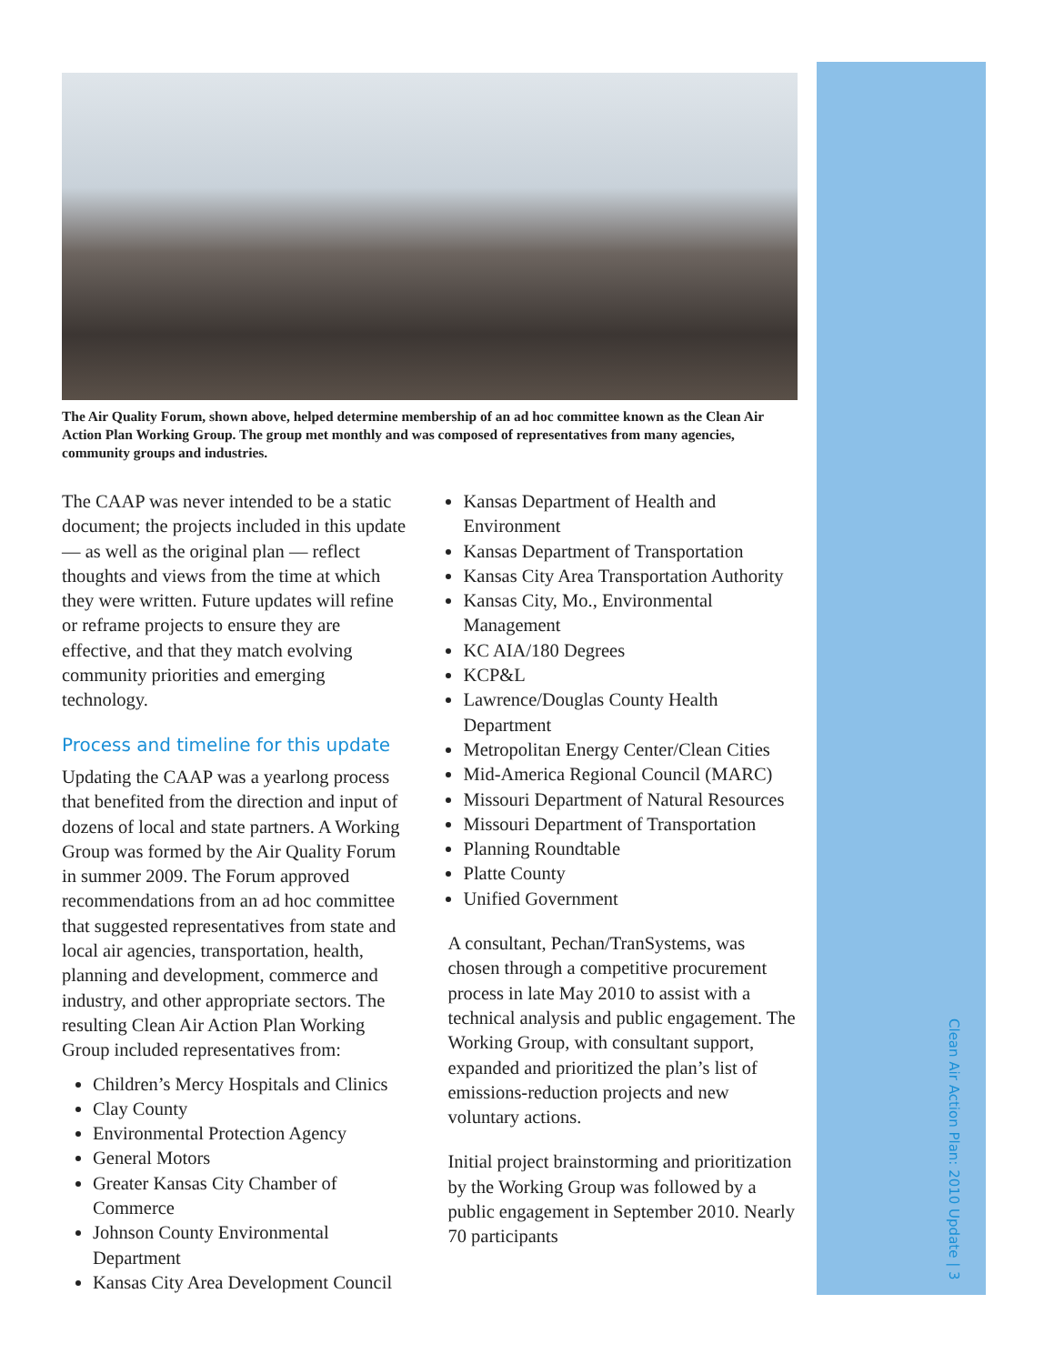Clean Air Action Plan: 2010 Update | 3
The Air Quality Forum, shown above, helped determine membership of an ad hoc committee known as the Clean Air Action Plan Working Group. The group met monthly and was composed of representatives from many agencies, community groups and industries.
The CAAP was never intended to be a static document; the projects included in this update — as well as the original plan — reflect thoughts and views from the time at which they were written. Future updates will refine or reframe projects to ensure they are effective, and that they match evolving community priorities and emerging technology.
Process and timeline for this update
Updating the CAAP was a yearlong process that benefited from the direction and input of dozens of local and state partners. A Working Group was formed by the Air Quality Forum in summer 2009. The Forum approved recommendations from an ad hoc committee that suggested representatives from state and local air agencies, transportation, health, planning and development, commerce and industry, and other appropriate sectors. The resulting Clean Air Action Plan Working Group included representatives from:
Children’s Mercy Hospitals and Clinics
Clay County
Environmental Protection Agency
General Motors
Greater Kansas City Chamber of Commerce
Johnson County Environmental Department
Kansas City Area Development Council
Kansas Department of Health and Environment
Kansas Department of Transportation
Kansas City Area Transportation Authority
Kansas City, Mo., Environmental Management
KC AIA/180 Degrees
KCP&L
Lawrence/Douglas County Health Department
Metropolitan Energy Center/Clean Cities
Mid-America Regional Council (MARC)
Missouri Department of Natural Resources
Missouri Department of Transportation
Planning Roundtable
Platte County
Unified Government
A consultant, Pechan/TranSystems, was chosen through a competitive procurement process in late May 2010 to assist with a technical analysis and public engagement. The Working Group, with consultant support, expanded and prioritized the plan’s list of emissions-reduction projects and new voluntary actions.
Initial project brainstorming and prioritization by the Working Group was followed by a public engagement in September 2010. Nearly 70 participants